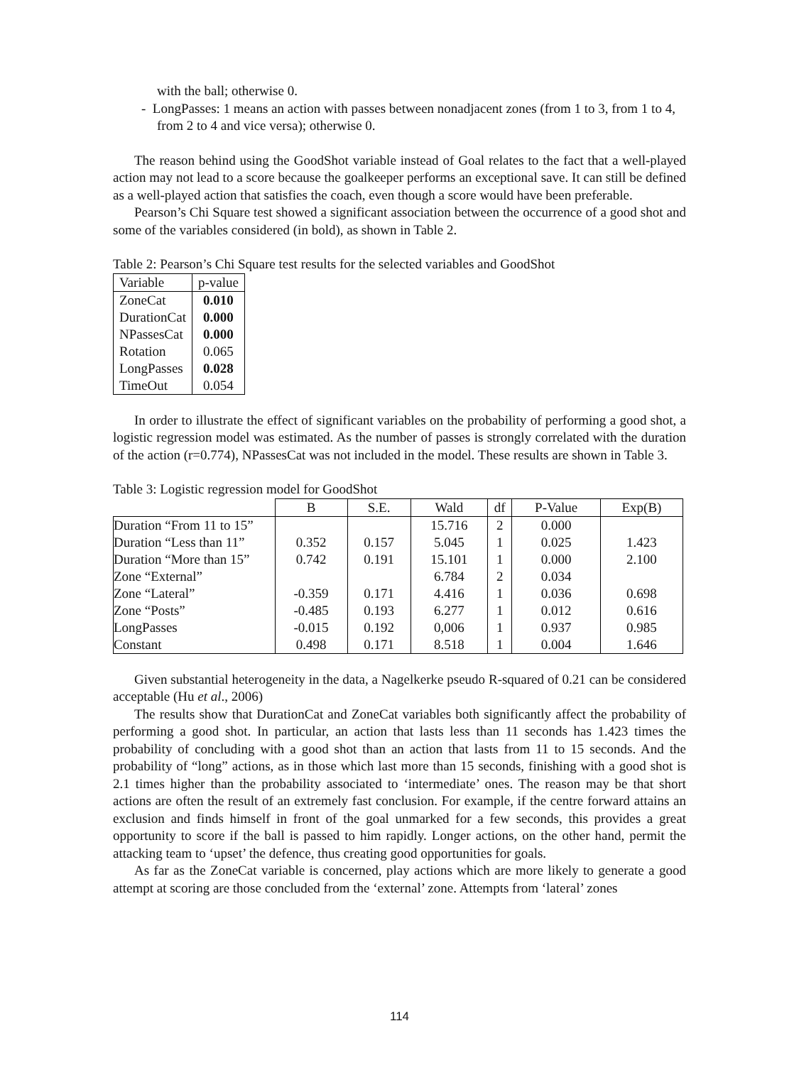with the ball; otherwise 0.
- LongPasses: 1 means an action with passes between nonadjacent zones (from 1 to 3, from 1 to 4, from 2 to 4 and vice versa); otherwise 0.
The reason behind using the GoodShot variable instead of Goal relates to the fact that a well-played action may not lead to a score because the goalkeeper performs an exceptional save. It can still be defined as a well-played action that satisfies the coach, even though a score would have been preferable.
Pearson’s Chi Square test showed a significant association between the occurrence of a good shot and some of the variables considered (in bold), as shown in Table 2.
Table 2: Pearson’s Chi Square test results for the selected variables and GoodShot
| Variable | p-value |
| ZoneCat | 0.010 |
| DurationCat | 0.000 |
| NPassesCat | 0.000 |
| Rotation | 0.065 |
| LongPasses | 0.028 |
| TimeOut | 0.054 |
In order to illustrate the effect of significant variables on the probability of performing a good shot, a logistic regression model was estimated. As the number of passes is strongly correlated with the duration of the action (r=0.774), NPassesCat was not included in the model. These results are shown in Table 3.
Table 3: Logistic regression model for GoodShot
| | B | S.E. | Wald | df | P-Value | Exp(B) |
| --- | --- | --- | --- | --- | --- | --- |
| Duration “From 11 to 15” | | | 15.716 | 2 | 0.000 | |
| Duration “Less than 11” | 0.352 | 0.157 | 5.045 | 1 | 0.025 | 1.423 |
| Duration “More than 15” | 0.742 | 0.191 | 15.101 | 1 | 0.000 | 2.100 |
| Zone “External” | | | 6.784 | 2 | 0.034 | |
| Zone “Lateral” | -0.359 | 0.171 | 4.416 | 1 | 0.036 | 0.698 |
| Zone “Posts” | -0.485 | 0.193 | 6.277 | 1 | 0.012 | 0.616 |
| LongPasses | -0.015 | 0.192 | 0,006 | 1 | 0.937 | 0.985 |
| Constant | 0.498 | 0.171 | 8.518 | 1 | 0.004 | 1.646 |
Given substantial heterogeneity in the data, a Nagelkerke pseudo R-squared of 0.21 can be considered acceptable (Hu et al., 2006)
The results show that DurationCat and ZoneCat variables both significantly affect the probability of performing a good shot. In particular, an action that lasts less than 11 seconds has 1.423 times the probability of concluding with a good shot than an action that lasts from 11 to 15 seconds. And the probability of “long” actions, as in those which last more than 15 seconds, finishing with a good shot is 2.1 times higher than the probability associated to ‘intermediate’ ones. The reason may be that short actions are often the result of an extremely fast conclusion. For example, if the centre forward attains an exclusion and finds himself in front of the goal unmarked for a few seconds, this provides a great opportunity to score if the ball is passed to him rapidly. Longer actions, on the other hand, permit the attacking team to ‘upset’ the defence, thus creating good opportunities for goals.
As far as the ZoneCat variable is concerned, play actions which are more likely to generate a good attempt at scoring are those concluded from the ‘external’ zone. Attempts from ‘lateral’ zones
114